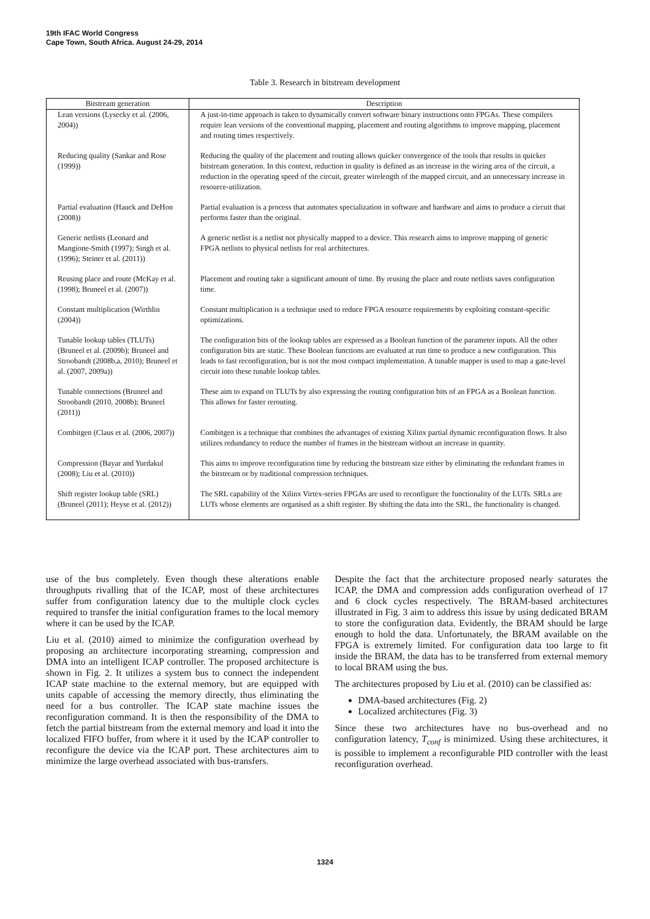19th IFAC World Congress
Cape Town, South Africa. August 24-29, 2014
Table 3. Research in bitstream development
| Bitstream generation | Description |
| --- | --- |
| Lean versions (Lysecky et al. (2006, 2004)) | A just-in-time approach is taken to dynamically convert software binary instructions onto FPGAs. These compilers require lean versions of the conventional mapping, placement and routing algorithms to improve mapping, placement and routing times respectively. |
| Reducing quality (Sankar and Rose (1999)) | Reducing the quality of the placement and routing allows quicker convergence of the tools that results in quicker bitstream generation. In this context, reduction in quality is defined as an increase in the wiring area of the circuit, a reduction in the operating speed of the circuit, greater wirelength of the mapped circuit, and an unnecessary increase in resource-utilization. |
| Partial evaluation (Hauck and DeHon (2008)) | Partial evaluation is a process that automates specialization in software and hardware and aims to produce a circuit that performs faster than the original. |
| Generic netlists (Leonard and Mangione-Smith (1997); Singh et al. (1996); Steiner et al. (2011)) | A generic netlist is a netlist not physically mapped to a device. This research aims to improve mapping of generic FPGA netlists to physical netlists for real architectures. |
| Reusing place and route (McKay et al. (1998); Bruneel et al. (2007)) | Placement and routing take a significant amount of time. By reusing the place and route netlists saves configuration time. |
| Constant multiplication (Wirthlin (2004)) | Constant multiplication is a technique used to reduce FPGA resource requirements by exploiting constant-specific optimizations. |
| Tunable lookup tables (TLUTs) (Bruneel et al. (2009b); Bruneel and Stroobandt (2008b,a, 2010); Bruneel et al. (2007, 2009a)) | The configuration bits of the lookup tables are expressed as a Boolean function of the parameter inputs. All the other configuration bits are static. These Boolean functions are evaluated at run time to produce a new configuration. This leads to fast reconfiguration, but is not the most compact implementation. A tunable mapper is used to map a gate-level circuit into these tunable lookup tables. |
| Tunable connections (Bruneel and Stroobandt (2010, 2008b); Bruneel (2011)) | These aim to expand on TLUTs by also expressing the routing configuration bits of an FPGA as a Boolean function. This allows for faster rerouting. |
| Combitgen (Claus et al. (2006, 2007)) | Combitgen is a technique that combines the advantages of existing Xilinx partial dynamic reconfiguration flows. It also utilizes redundancy to reduce the number of frames in the bitstream without an increase in quantity. |
| Compression (Bayar and Yurdakul (2008); Liu et al. (2010)) | This aims to improve reconfiguration time by reducing the bitstream size either by eliminating the redundant frames in the bitstream or by traditional compression techniques. |
| Shift register lookup table (SRL) (Bruneel (2011); Heyse et al. (2012)) | The SRL capability of the Xilinx Virtex-series FPGAs are used to reconfigure the functionality of the LUTs. SRLs are LUTs whose elements are organised as a shift register. By shifting the data into the SRL, the functionality is changed. |
use of the bus completely. Even though these alterations enable throughputs rivalling that of the ICAP, most of these architectures suffer from configuration latency due to the multiple clock cycles required to transfer the initial configuration frames to the local memory where it can be used by the ICAP.
Liu et al. (2010) aimed to minimize the configuration overhead by proposing an architecture incorporating streaming, compression and DMA into an intelligent ICAP controller. The proposed architecture is shown in Fig. 2. It utilizes a system bus to connect the independent ICAP state machine to the external memory, but are equipped with units capable of accessing the memory directly, thus eliminating the need for a bus controller. The ICAP state machine issues the reconfiguration command. It is then the responsibility of the DMA to fetch the partial bitstream from the external memory and load it into the localized FIFO buffer, from where it it used by the ICAP controller to reconfigure the device via the ICAP port. These architectures aim to minimize the large overhead associated with bus-transfers.
Despite the fact that the architecture proposed nearly saturates the ICAP, the DMA and compression adds configuration overhead of 17 and 6 clock cycles respectively. The BRAM-based architectures illustrated in Fig. 3 aim to address this issue by using dedicated BRAM to store the configuration data. Evidently, the BRAM should be large enough to hold the data. Unfortunately, the BRAM available on the FPGA is extremely limited. For configuration data too large to fit inside the BRAM, the data has to be transferred from external memory to local BRAM using the bus.
The architectures proposed by Liu et al. (2010) can be classified as:
DMA-based architectures (Fig. 2)
Localized architectures (Fig. 3)
Since these two architectures have no bus-overhead and no configuration latency, T<sub>conf</sub> is minimized. Using these architectures, it is possible to implement a reconfigurable PID controller with the least reconfiguration overhead.
1324